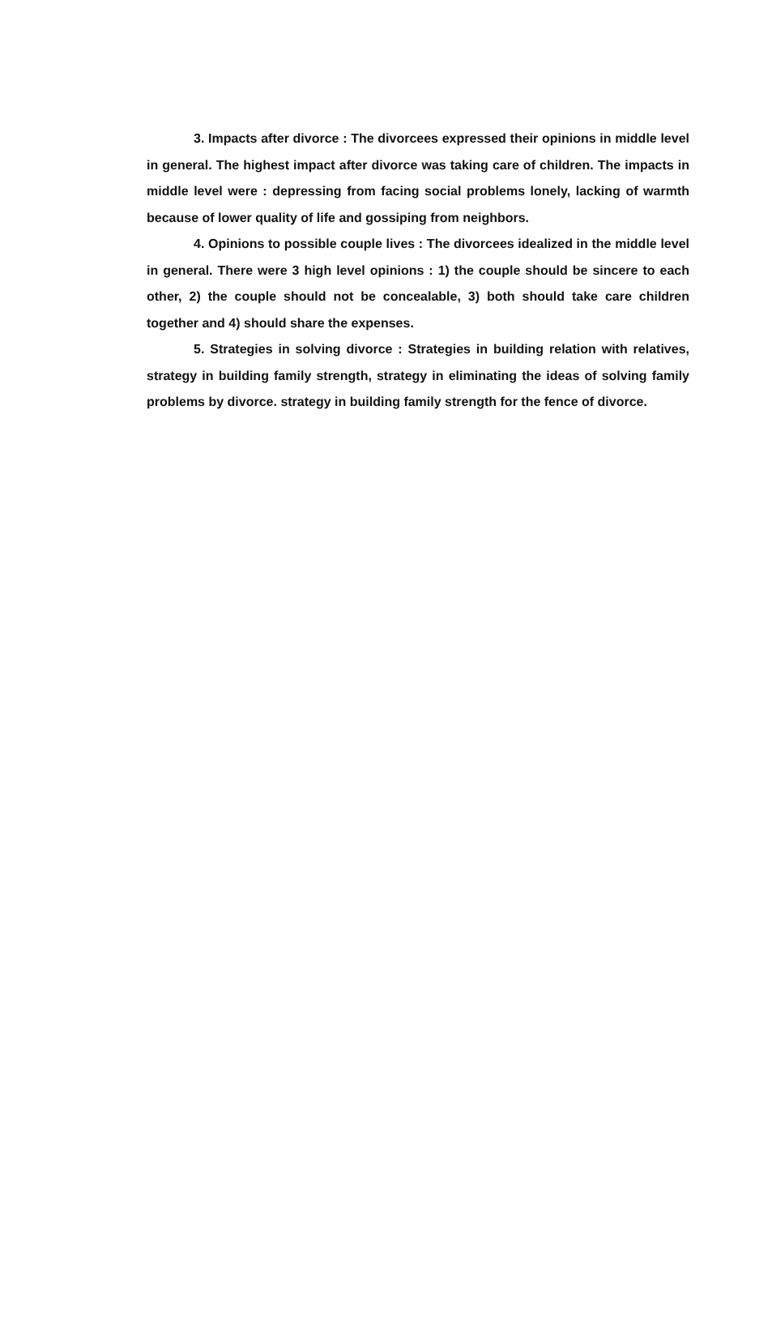3. Impacts after divorce : The divorcees expressed their opinions in middle level in general. The highest impact after divorce was taking care of children. The impacts in middle level were : depressing from facing social problems lonely, lacking of warmth because of lower quality of life and gossiping from neighbors.
4. Opinions to possible couple lives : The divorcees idealized in the middle level in general. There were 3 high level opinions : 1) the couple should be sincere to each other, 2) the couple should not be concealable, 3) both should take care children together and 4) should share the expenses.
5. Strategies in solving divorce : Strategies in building relation with relatives, strategy in building family strength, strategy in eliminating the ideas of solving family problems by divorce. strategy in building family strength for the fence of divorce.